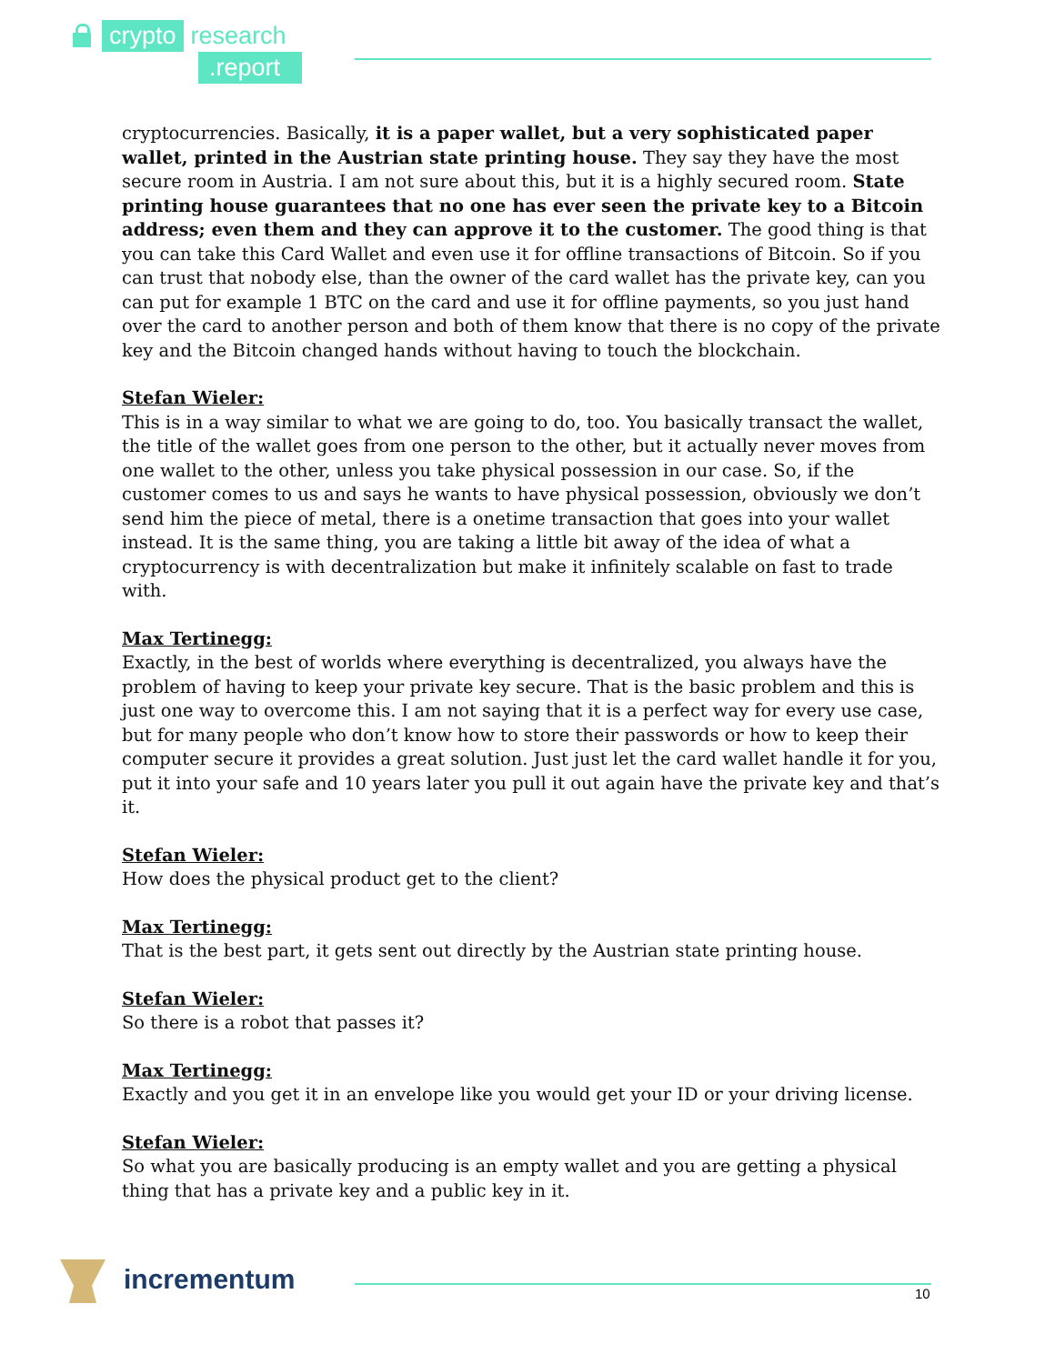crypto research
.report
cryptocurrencies. Basically, it is a paper wallet, but a very sophisticated paper wallet, printed in the Austrian state printing house. They say they have the most secure room in Austria. I am not sure about this, but it is a highly secured room. State printing house guarantees that no one has ever seen the private key to a Bitcoin address; even them and they can approve it to the customer. The good thing is that you can take this Card Wallet and even use it for offline transactions of Bitcoin. So if you can trust that nobody else, than the owner of the card wallet has the private key, can you can put for example 1 BTC on the card and use it for offline payments, so you just hand over the card to another person and both of them know that there is no copy of the private key and the Bitcoin changed hands without having to touch the blockchain.
Stefan Wieler:
This is in a way similar to what we are going to do, too. You basically transact the wallet, the title of the wallet goes from one person to the other, but it actually never moves from one wallet to the other, unless you take physical possession in our case. So, if the customer comes to us and says he wants to have physical possession, obviously we don’t send him the piece of metal, there is a onetime transaction that goes into your wallet instead. It is the same thing, you are taking a little bit away of the idea of what a cryptocurrency is with decentralization but make it infinitely scalable on fast to trade with.
Max Tertinegg:
Exactly, in the best of worlds where everything is decentralized, you always have the problem of having to keep your private key secure. That is the basic problem and this is just one way to overcome this. I am not saying that it is a perfect way for every use case, but for many people who don’t know how to store their passwords or how to keep their computer secure it provides a great solution. Just just let the card wallet handle it for you, put it into your safe and 10 years later you pull it out again have the private key and that’s it.
Stefan Wieler:
How does the physical product get to the client?
Max Tertinegg:
That is the best part, it gets sent out directly by the Austrian state printing house.
Stefan Wieler:
So there is a robot that passes it?
Max Tertinegg:
Exactly and you get it in an envelope like you would get your ID or your driving license.
Stefan Wieler:
So what you are basically producing is an empty wallet and you are getting a physical thing that has a private key and a public key in it.
incrementum
10